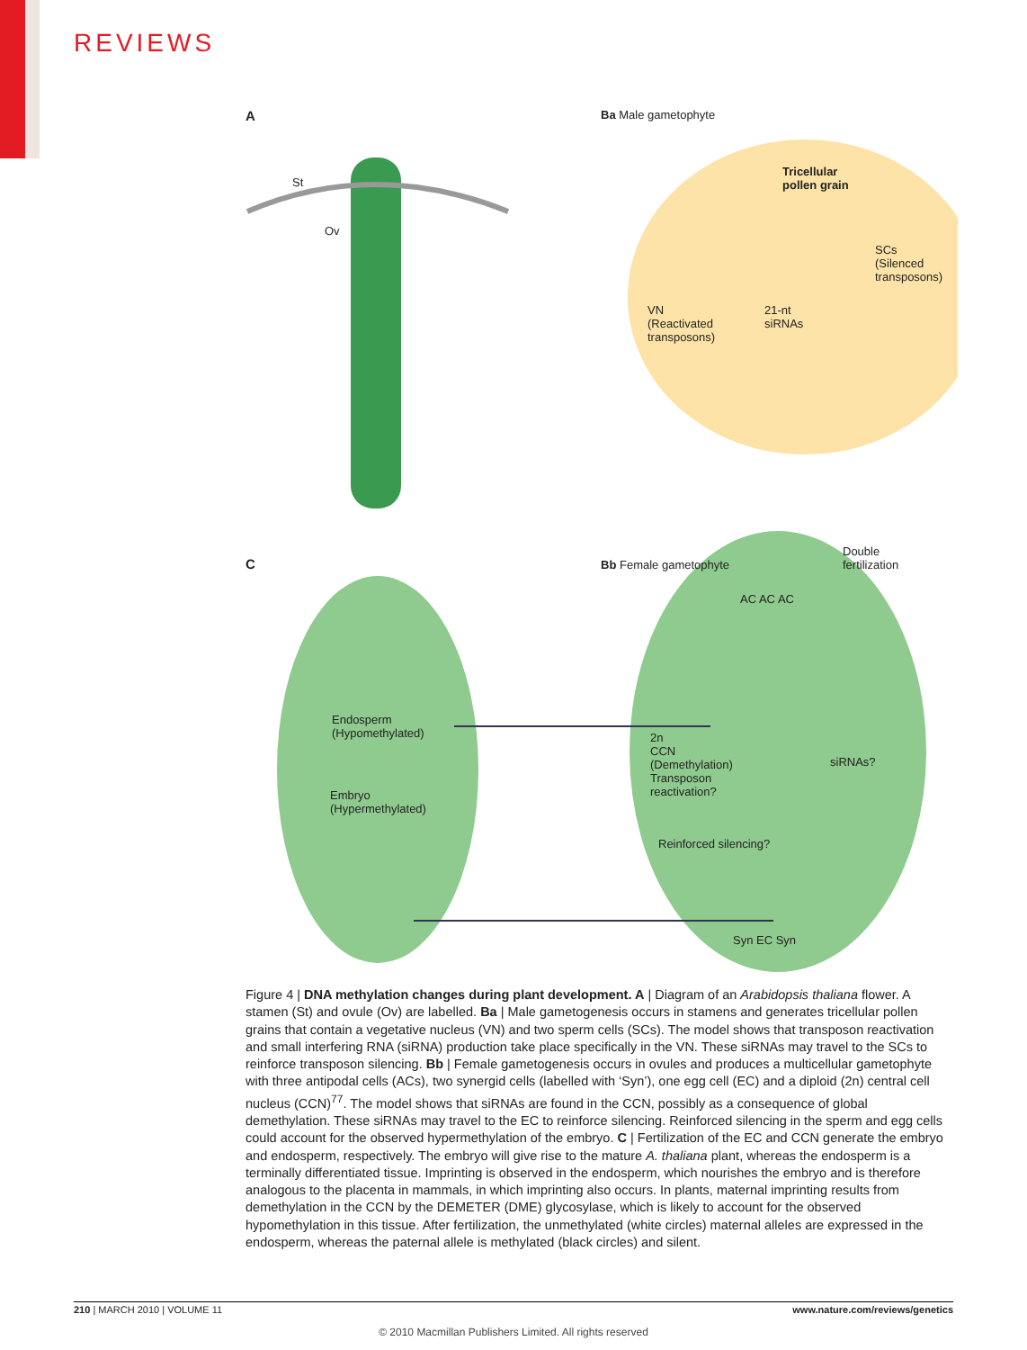REVIEWS
A Ba Male gametophyte
St
Ov
Tricellular
pollen grain
SCs
(Silenced
transposons)
VN
(Reactivated
transposons)
21-nt
siRNAs
C Bb Female gametophyte
Double
fertilization
AC AC AC
Endosperm
(Hypomethylated)
Embryo
(Hypermethylated)
2n
CCN
(Demethylation)
Transposon
reactivation?
siRNAs?
Reinforced silencing?
Syn EC Syn
Figure 4 | DNA methylation changes during plant development. A | Diagram of an Arabidopsis thaliana flower. A stamen (St) and ovule (Ov) are labelled. Ba | Male gametogenesis occurs in stamens and generates tricellular pollen grains that contain a vegetative nucleus (VN) and two sperm cells (SCs). The model shows that transposon reactivation and small interfering RNA (siRNA) production take place specifically in the VN. These siRNAs may travel to the SCs to reinforce transposon silencing. Bb | Female gametogenesis occurs in ovules and produces a multicellular gametophyte with three antipodal cells (ACs), two synergid cells (labelled with ‘Syn’), one egg cell (EC) and a diploid (2n) central cell nucleus (CCN)<sup>77</sup>. The model shows that siRNAs are found in the CCN, possibly as a consequence of global demethylation. These siRNAs may travel to the EC to reinforce silencing. Reinforced silencing in the sperm and egg cells could account for the observed hypermethylation of the embryo. C | Fertilization of the EC and CCN generate the embryo and endosperm, respectively. The embryo will give rise to the mature A. thaliana plant, whereas the endosperm is a terminally differentiated tissue. Imprinting is observed in the endosperm, which nourishes the embryo and is therefore analogous to the placenta in mammals, in which imprinting also occurs. In plants, maternal imprinting results from demethylation in the CCN by the DEMETER (DME) glycosylase, which is likely to account for the observed hypomethylation in this tissue. After fertilization, the unmethylated (white circles) maternal alleles are expressed in the endosperm, whereas the paternal allele is methylated (black circles) and silent.
210 | MARCH 2010 | VOLUME 11 www.nature.com/reviews/genetics
© 2010 Macmillan Publishers Limited. All rights reserved